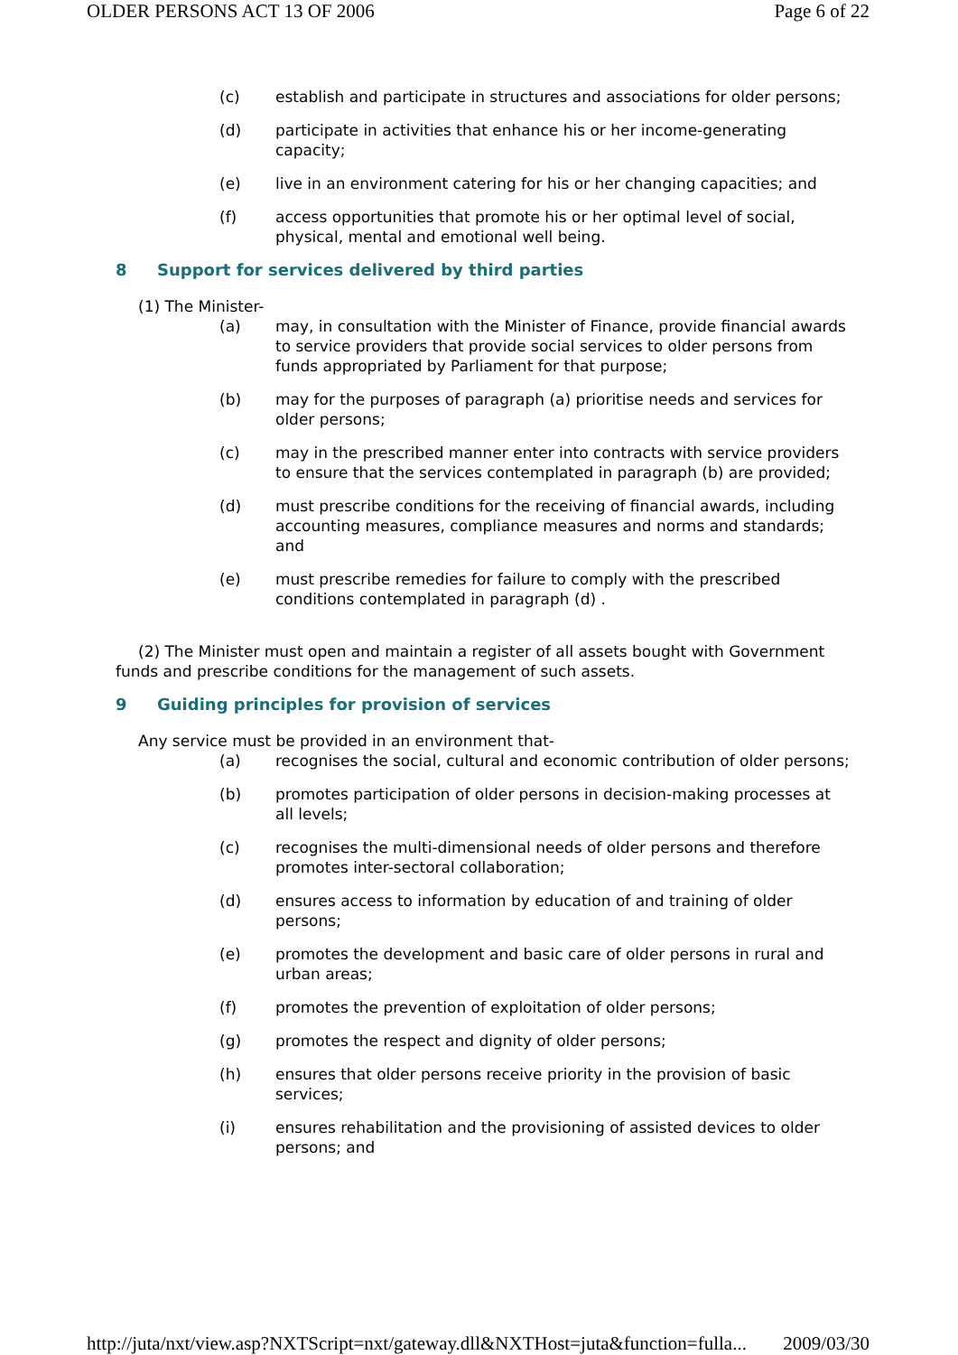OLDER PERSONS ACT 13 OF 2006 Page 6 of 22
(c) establish and participate in structures and associations for older persons;
(d) participate in activities that enhance his or her income-generating capacity;
(e) live in an environment catering for his or her changing capacities; and
(f) access opportunities that promote his or her optimal level of social, physical, mental and emotional well being.
8 Support for services delivered by third parties
(1) The Minister-
(a) may, in consultation with the Minister of Finance, provide financial awards to service providers that provide social services to older persons from funds appropriated by Parliament for that purpose;
(b) may for the purposes of paragraph (a) prioritise needs and services for older persons;
(c) may in the prescribed manner enter into contracts with service providers to ensure that the services contemplated in paragraph (b) are provided;
(d) must prescribe conditions for the receiving of financial awards, including accounting measures, compliance measures and norms and standards; and
(e) must prescribe remedies for failure to comply with the prescribed conditions contemplated in paragraph (d) .
(2) The Minister must open and maintain a register of all assets bought with Government funds and prescribe conditions for the management of such assets.
9 Guiding principles for provision of services
Any service must be provided in an environment that-
(a) recognises the social, cultural and economic contribution of older persons;
(b) promotes participation of older persons in decision-making processes at all levels;
(c) recognises the multi-dimensional needs of older persons and therefore promotes inter-sectoral collaboration;
(d) ensures access to information by education of and training of older persons;
(e) promotes the development and basic care of older persons in rural and urban areas;
(f) promotes the prevention of exploitation of older persons;
(g) promotes the respect and dignity of older persons;
(h) ensures that older persons receive priority in the provision of basic services;
(i) ensures rehabilitation and the provisioning of assisted devices to older persons; and
http://juta/nxt/view.asp?NXTScript=nxt/gateway.dll&NXTHost=juta&function=fulla... 2009/03/30